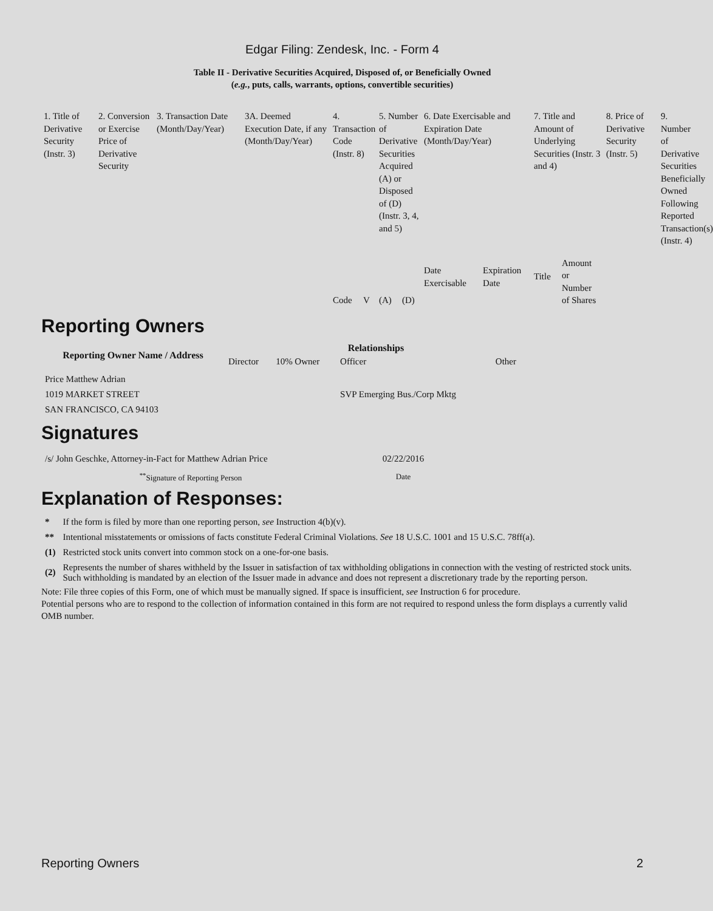Edgar Filing: Zendesk, Inc. - Form 4
Table II - Derivative Securities Acquired, Disposed of, or Beneficially Owned
(e.g., puts, calls, warrants, options, convertible securities)
| 1. Title of Derivative Security (Instr. 3) | 2. Conversion or Exercise Price of Derivative Security | 3. Transaction Date (Month/Day/Year) | 3A. Deemed Execution Date, if any (Month/Day/Year) | 4. Transaction Code (Instr. 8) | | 5. Number of Derivative Securities Acquired (A) or Disposed of (D) (Instr. 3, 4, and 5) | | 6. Date Exercisable and Expiration Date (Month/Day/Year) | | 7. Title and Amount of Underlying Securities (Instr. 3 and 4) | | 8. Price of Derivative Security (Instr. 5) | 9. Number of Derivative Securities Beneficially Owned Following Reported Transaction(s) (Instr. 4) |
| | | | | Code | V | (A) | (D) | Date Exercisable | Expiration Date | Title | Amount or Number of Shares | | |
Reporting Owners
| Reporting Owner Name / Address | Relationships | | | |
| --- | --- | --- | --- | --- |
| | Director | 10% Owner | Officer | Other |
| Price Matthew Adrian 1019 MARKET STREET SAN FRANCISCO, CA 94103 | | | SVP Emerging Bus./Corp Mktg | |
Signatures
| /s/ John Geschke, Attorney-in-Fact for Matthew Adrian Price | 02/22/2016 |
| <sup>**</sup> Signature of Reporting Person | Date |
Explanation of Responses:
| * | If the form is filed by more than one reporting person, see Instruction 4(b)(v). |
| ** | Intentional misstatements or omissions of facts constitute Federal Criminal Violations. See 18 U.S.C. 1001 and 15 U.S.C. 78ff(a). |
| (1) | Restricted stock units convert into common stock on a one-for-one basis. |
| (2) | Represents the number of shares withheld by the Issuer in satisfaction of tax withholding obligations in connection with the vesting of restricted stock units. Such withholding is mandated by an election of the Issuer made in advance and does not represent a discretionary trade by the reporting person. |
Note: File three copies of this Form, one of which must be manually signed. If space is insufficient, see Instruction 6 for procedure.
Potential persons who are to respond to the collection of information contained in this form are not required to respond unless the form displays a currently valid OMB number.
Reporting Owners 2